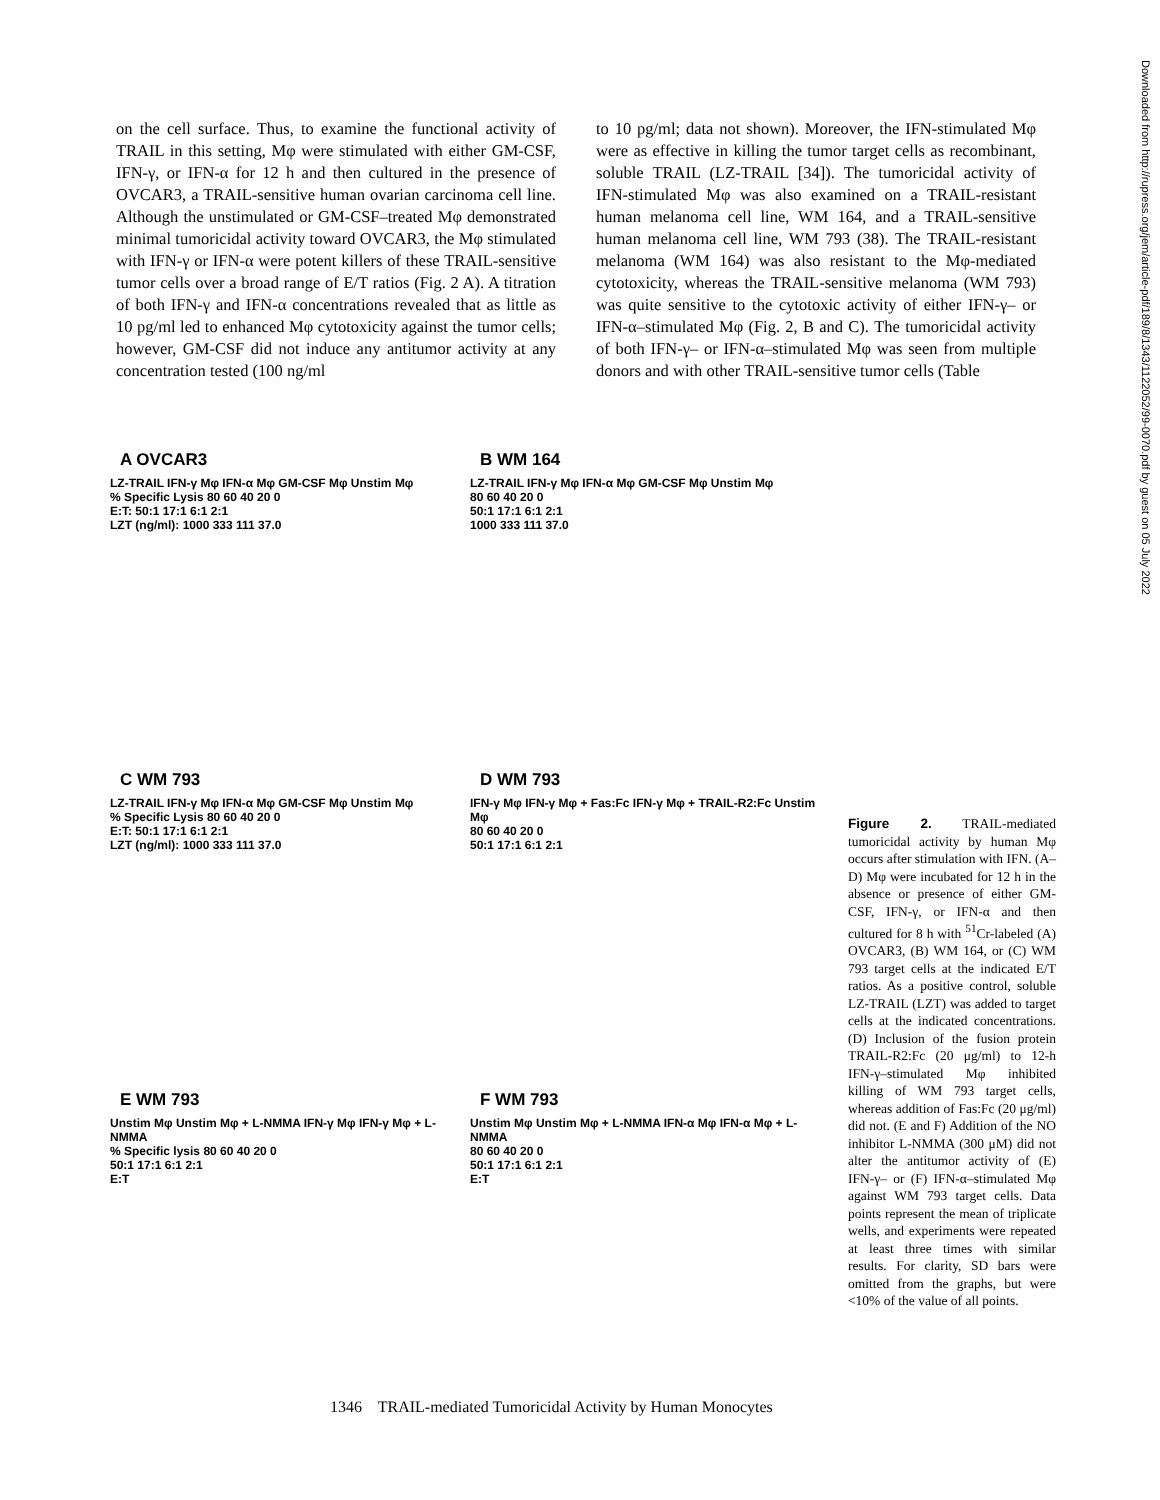on the cell surface. Thus, to examine the functional activity of TRAIL in this setting, Mφ were stimulated with either GM-CSF, IFN-γ, or IFN-α for 12 h and then cultured in the presence of OVCAR3, a TRAIL-sensitive human ovarian carcinoma cell line. Although the unstimulated or GM-CSF–treated Mφ demonstrated minimal tumoricidal activity toward OVCAR3, the Mφ stimulated with IFN-γ or IFN-α were potent killers of these TRAIL-sensitive tumor cells over a broad range of E/T ratios (Fig. 2 A). A titration of both IFN-γ and IFN-α concentrations revealed that as little as 10 pg/ml led to enhanced Mφ cytotoxicity against the tumor cells; however, GM-CSF did not induce any antitumor activity at any concentration tested (100 ng/ml
to 10 pg/ml; data not shown). Moreover, the IFN-stimulated Mφ were as effective in killing the tumor target cells as recombinant, soluble TRAIL (LZ-TRAIL [34]). The tumoricidal activity of IFN-stimulated Mφ was also examined on a TRAIL-resistant human melanoma cell line, WM 164, and a TRAIL-sensitive human melanoma cell line, WM 793 (38). The TRAIL-resistant melanoma (WM 164) was also resistant to the Mφ-mediated cytotoxicity, whereas the TRAIL-sensitive melanoma (WM 793) was quite sensitive to the cytotoxic activity of either IFN-γ– or IFN-α–stimulated Mφ (Fig. 2, B and C). The tumoricidal activity of both IFN-γ– or IFN-α–stimulated Mφ was seen from multiple donors and with other TRAIL-sensitive tumor cells (Table
A OVCAR3
LZ-TRAIL IFN-γ Mφ IFN-α Mφ GM-CSF Mφ Unstim Mφ
% Specific Lysis 80 60 40 20 0
E:T: 50:1 17:1 6:1 2:1
LZT (ng/ml): 1000 333 111 37.0
B WM 164
LZ-TRAIL IFN-γ Mφ IFN-α Mφ GM-CSF Mφ Unstim Mφ
80 60 40 20 0
50:1 17:1 6:1 2:1
1000 333 111 37.0
C WM 793
LZ-TRAIL IFN-γ Mφ IFN-α Mφ GM-CSF Mφ Unstim Mφ
% Specific Lysis 80 60 40 20 0
E:T: 50:1 17:1 6:1 2:1
LZT (ng/ml): 1000 333 111 37.0
D WM 793
IFN-γ Mφ IFN-γ Mφ + Fas:Fc IFN-γ Mφ + TRAIL-R2:Fc Unstim Mφ
80 60 40 20 0
50:1 17:1 6:1 2:1
E WM 793
Unstim Mφ Unstim Mφ + L-NMMA IFN-γ Mφ IFN-γ Mφ + L-NMMA
% Specific lysis 80 60 40 20 0
50:1 17:1 6:1 2:1
E:T
F WM 793
Unstim Mφ Unstim Mφ + L-NMMA IFN-α Mφ IFN-α Mφ + L-NMMA
80 60 40 20 0
50:1 17:1 6:1 2:1
E:T
Figure 2. TRAIL-mediated tumoricidal activity by human Mφ occurs after stimulation with IFN. (A–D) Mφ were incubated for 12 h in the absence or presence of either GM-CSF, IFN-γ, or IFN-α and then cultured for 8 h with <sup>51</sup>Cr-labeled (A) OVCAR3, (B) WM 164, or (C) WM 793 target cells at the indicated E/T ratios. As a positive control, soluble LZ-TRAIL (LZT) was added to target cells at the indicated concentrations. (D) Inclusion of the fusion protein TRAIL-R2:Fc (20 μg/ml) to 12-h IFN-γ–stimulated Mφ inhibited killing of WM 793 target cells, whereas addition of Fas:Fc (20 μg/ml) did not. (E and F) Addition of the NO inhibitor L-NMMA (300 μM) did not alter the antitumor activity of (E) IFN-γ– or (F) IFN-α–stimulated Mφ against WM 793 target cells. Data points represent the mean of triplicate wells, and experiments were repeated at least three times with similar results. For clarity, SD bars were omitted from the graphs, but were <10% of the value of all points.
Downloaded from http://rupress.org/jem/article-pdf/189/8/1343/1122052/99-0070.pdf by guest on 05 July 2022
1346 TRAIL-mediated Tumoricidal Activity by Human Monocytes